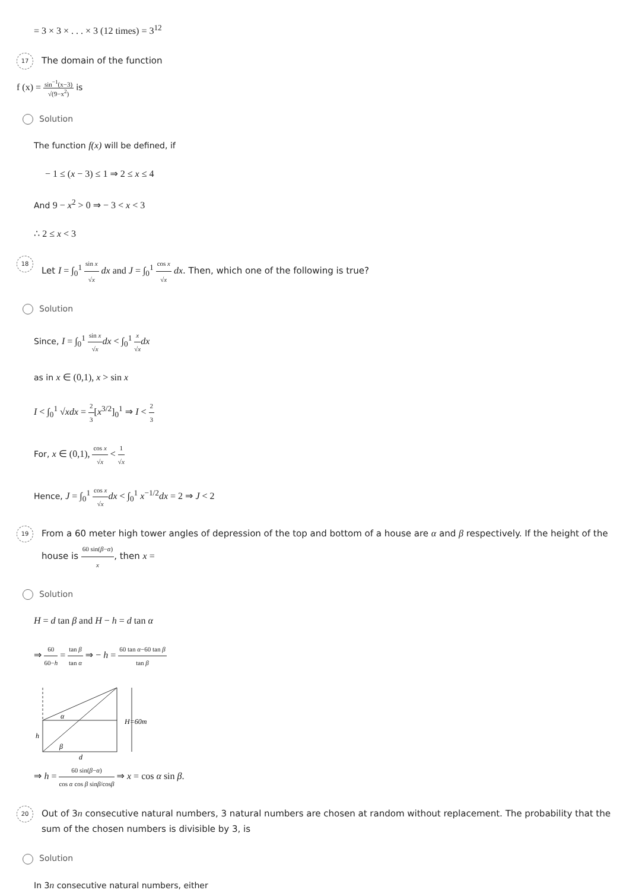= 3 × 3 × . . . × 3 (12 times) = 3<sup>12</sup>
17
The domain of the function
f (x) = sin<sup>−1</sup>(x−3) √(9−x<sup>2</sup>) is
Solution
The function f(x) will be defined, if
− 1 ≤ (x − 3) ≤ 1 ⇒ 2 ≤ x ≤ 4
And 9 − x<sup>2</sup> > 0 ⇒ − 3 < x < 3
∴ 2 ≤ x < 3
18
Let I = ∫<sub>0</sub><sup>1</sup> sin x √x dx and J = ∫<sub>0</sub><sup>1</sup> cos x √x dx. Then, which one of the following is true?
Solution
Since, I = ∫<sub>0</sub><sup>1</sup> sin x √x dx < ∫<sub>0</sub><sup>1</sup> x √x dx
as in x ∈ (0,1), x > sin x
I < ∫<sub>0</sub><sup>1</sup> √xdx = 2 3[x<sup>3/2</sup>]<sub>0</sub><sup>1</sup> ⇒ I < 2 3
For, x ∈ (0,1), cos x √x < 1 √x
Hence, J = ∫<sub>0</sub><sup>1</sup> cos x √x dx < ∫<sub>0</sub><sup>1</sup> x<sup>−1/2</sup>dx = 2 ⇒ J < 2
19
From a 60 meter high tower angles of depression of the top and bottom of a house are α and β respectively. If the height of the house is 60 sin(β−α) x, then x =
Solution
H = d tan β and H − h = d tan α
⇒ 60 60−h = tan β tan α ⇒ − h = 60 tan α−60 tan β tan β
α
β
h
d
H=60m
⇒ h = 60 sin(β−α) cos α cos β sinβ/cosβ ⇒ x = cos α sin β.
20
Out of 3n consecutive natural numbers, 3 natural numbers are chosen at random without replacement. The probability that the sum of the chosen numbers is divisible by 3, is
Solution
In 3n consecutive natural numbers, either